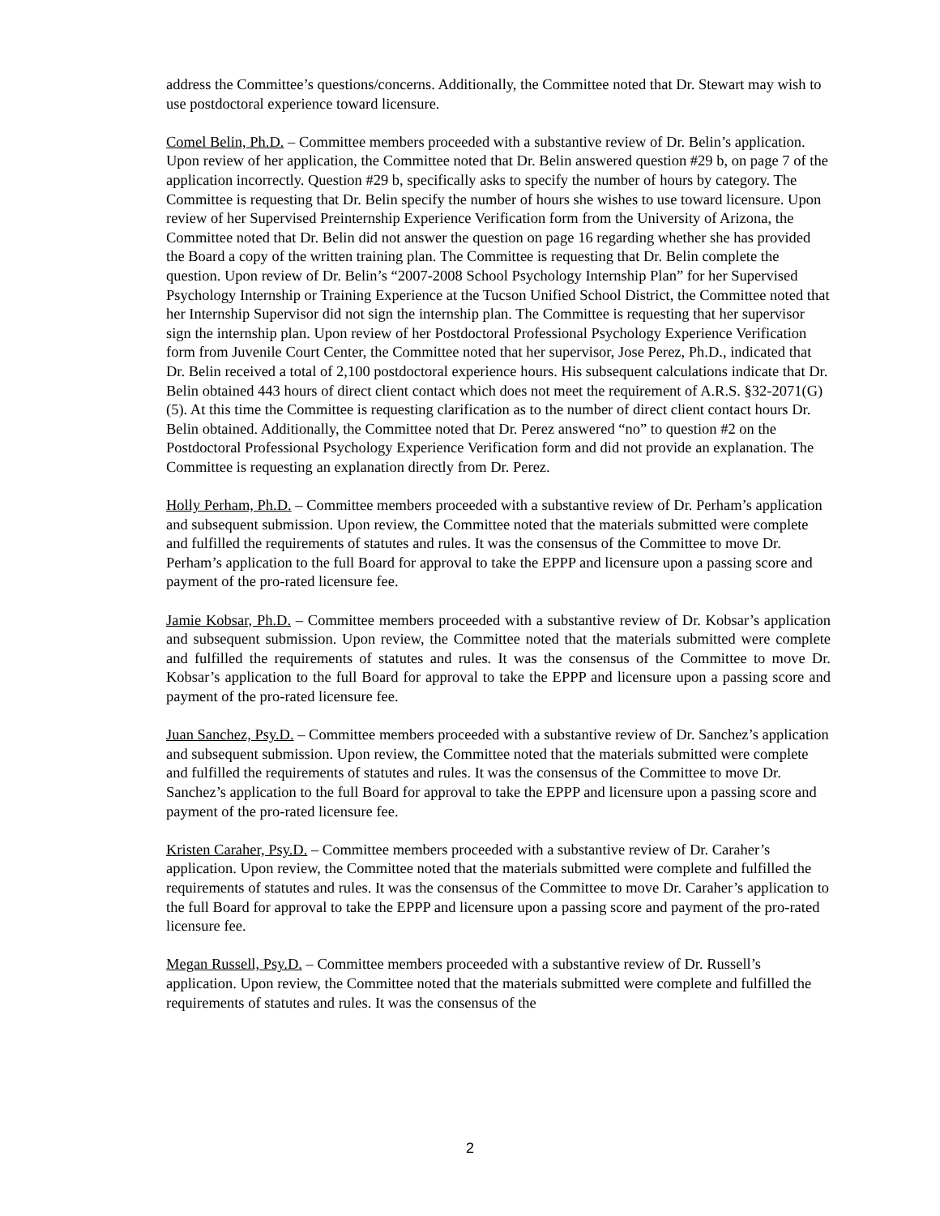address the Committee’s questions/concerns. Additionally, the Committee noted that Dr. Stewart may wish to use postdoctoral experience toward licensure.
Comel Belin, Ph.D. – Committee members proceeded with a substantive review of Dr. Belin’s application. Upon review of her application, the Committee noted that Dr. Belin answered question #29 b, on page 7 of the application incorrectly. Question #29 b, specifically asks to specify the number of hours by category. The Committee is requesting that Dr. Belin specify the number of hours she wishes to use toward licensure. Upon review of her Supervised Preinternship Experience Verification form from the University of Arizona, the Committee noted that Dr. Belin did not answer the question on page 16 regarding whether she has provided the Board a copy of the written training plan. The Committee is requesting that Dr. Belin complete the question. Upon review of Dr. Belin’s “2007-2008 School Psychology Internship Plan” for her Supervised Psychology Internship or Training Experience at the Tucson Unified School District, the Committee noted that her Internship Supervisor did not sign the internship plan. The Committee is requesting that her supervisor sign the internship plan. Upon review of her Postdoctoral Professional Psychology Experience Verification form from Juvenile Court Center, the Committee noted that her supervisor, Jose Perez, Ph.D., indicated that Dr. Belin received a total of 2,100 postdoctoral experience hours. His subsequent calculations indicate that Dr. Belin obtained 443 hours of direct client contact which does not meet the requirement of A.R.S. §32-2071(G)(5). At this time the Committee is requesting clarification as to the number of direct client contact hours Dr. Belin obtained. Additionally, the Committee noted that Dr. Perez answered “no” to question #2 on the Postdoctoral Professional Psychology Experience Verification form and did not provide an explanation. The Committee is requesting an explanation directly from Dr. Perez.
Holly Perham, Ph.D. – Committee members proceeded with a substantive review of Dr. Perham’s application and subsequent submission. Upon review, the Committee noted that the materials submitted were complete and fulfilled the requirements of statutes and rules. It was the consensus of the Committee to move Dr. Perham’s application to the full Board for approval to take the EPPP and licensure upon a passing score and payment of the pro-rated licensure fee.
Jamie Kobsar, Ph.D. – Committee members proceeded with a substantive review of Dr. Kobsar’s application and subsequent submission. Upon review, the Committee noted that the materials submitted were complete and fulfilled the requirements of statutes and rules. It was the consensus of the Committee to move Dr. Kobsar’s application to the full Board for approval to take the EPPP and licensure upon a passing score and payment of the pro-rated licensure fee.
Juan Sanchez, Psy.D. – Committee members proceeded with a substantive review of Dr. Sanchez’s application and subsequent submission. Upon review, the Committee noted that the materials submitted were complete and fulfilled the requirements of statutes and rules. It was the consensus of the Committee to move Dr. Sanchez’s application to the full Board for approval to take the EPPP and licensure upon a passing score and payment of the pro-rated licensure fee.
Kristen Caraher, Psy.D. – Committee members proceeded with a substantive review of Dr. Caraher’s application. Upon review, the Committee noted that the materials submitted were complete and fulfilled the requirements of statutes and rules. It was the consensus of the Committee to move Dr. Caraher’s application to the full Board for approval to take the EPPP and licensure upon a passing score and payment of the pro-rated licensure fee.
Megan Russell, Psy.D. – Committee members proceeded with a substantive review of Dr. Russell’s application. Upon review, the Committee noted that the materials submitted were complete and fulfilled the requirements of statutes and rules. It was the consensus of the
2